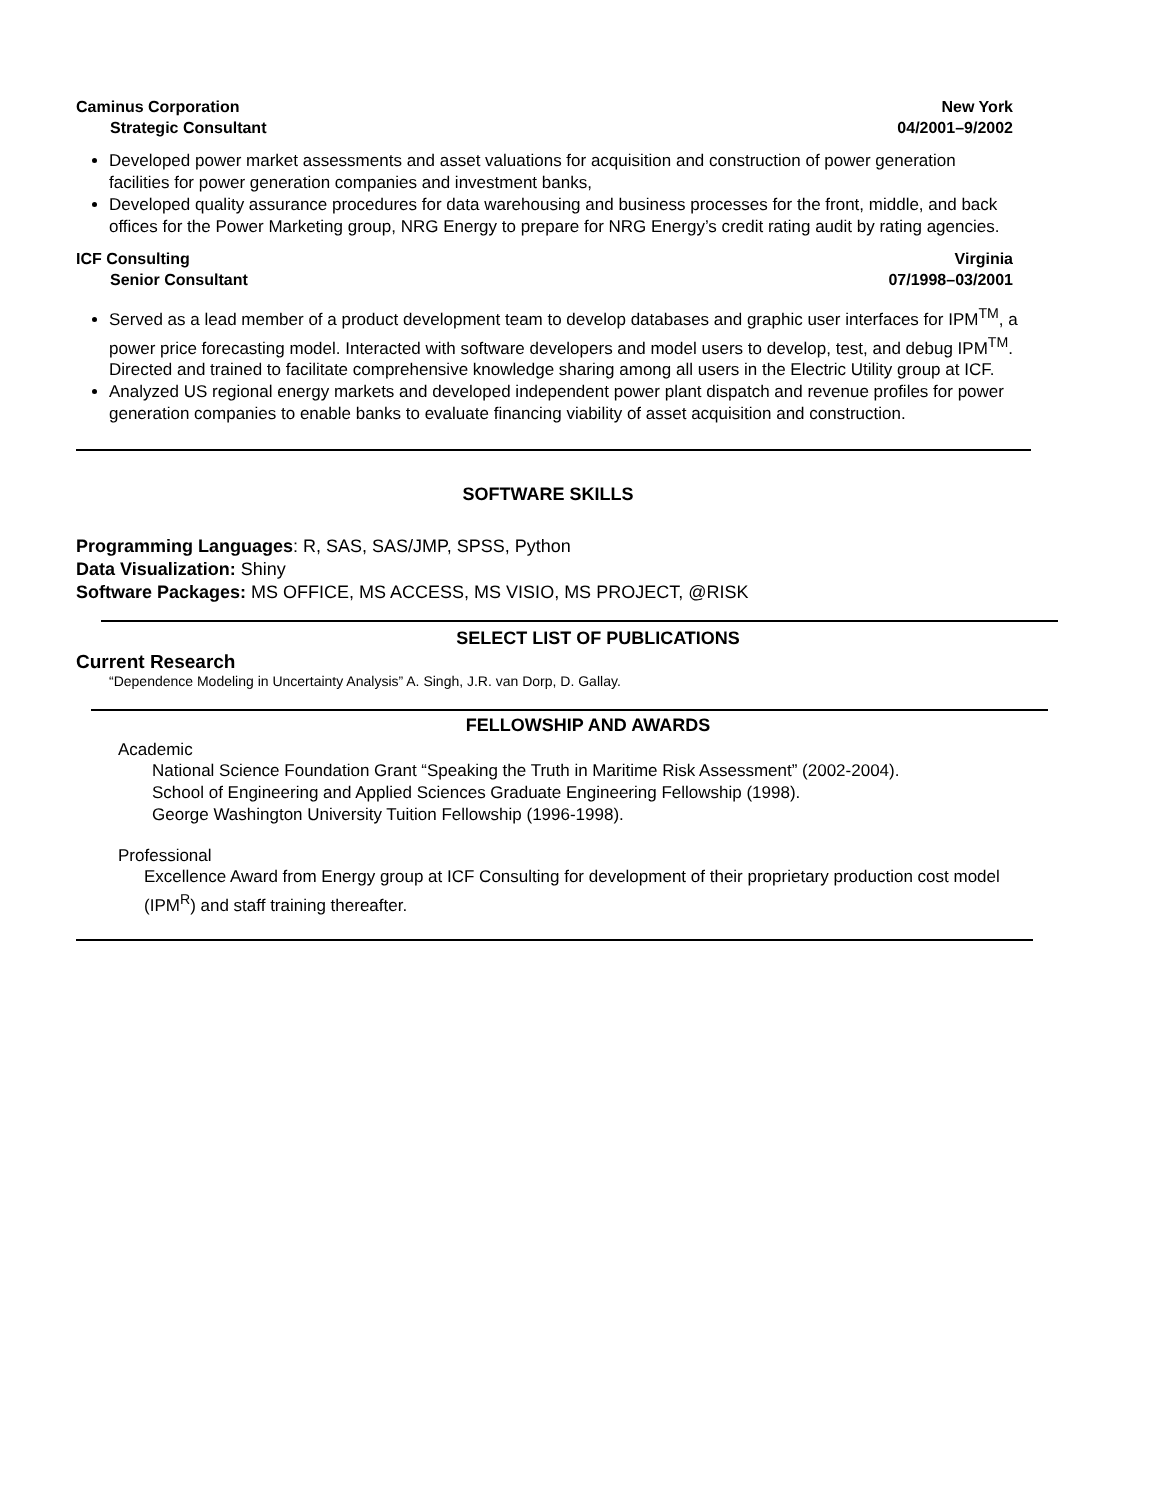Caminus Corporation
Strategic Consultant
New York
04/2001–9/2002
Developed power market assessments and asset valuations for acquisition and construction of power generation facilities for power generation companies and investment banks,
Developed quality assurance procedures for data warehousing and business processes for the front, middle, and back offices for the Power Marketing group, NRG Energy to prepare for NRG Energy’s credit rating audit by rating agencies.
ICF Consulting
Senior Consultant
Virginia
07/1998–03/2001
Served as a lead member of a product development team to develop databases and graphic user interfaces for IPM<sup>TM</sup>, a power price forecasting model. Interacted with software developers and model users to develop, test, and debug IPM<sup>TM</sup>. Directed and trained to facilitate comprehensive knowledge sharing among all users in the Electric Utility group at ICF.
Analyzed US regional energy markets and developed independent power plant dispatch and revenue profiles for power generation companies to enable banks to evaluate financing viability of asset acquisition and construction.
SOFTWARE SKILLS
Programming Languages: R, SAS, SAS/JMP, SPSS, Python
Data Visualization: Shiny
Software Packages: MS OFFICE, MS ACCESS, MS VISIO, MS PROJECT, @RISK
SELECT LIST OF PUBLICATIONS
Current Research
“Dependence Modeling in Uncertainty Analysis” A. Singh, J.R. van Dorp, D. Gallay.
FELLOWSHIP AND AWARDS
Academic
National Science Foundation Grant “Speaking the Truth in Maritime Risk Assessment” (2002-2004).
School of Engineering and Applied Sciences Graduate Engineering Fellowship (1998).
George Washington University Tuition Fellowship (1996-1998).
Professional
Excellence Award from Energy group at ICF Consulting for development of their proprietary production cost model (IPM<sup>R</sup>) and staff training thereafter.